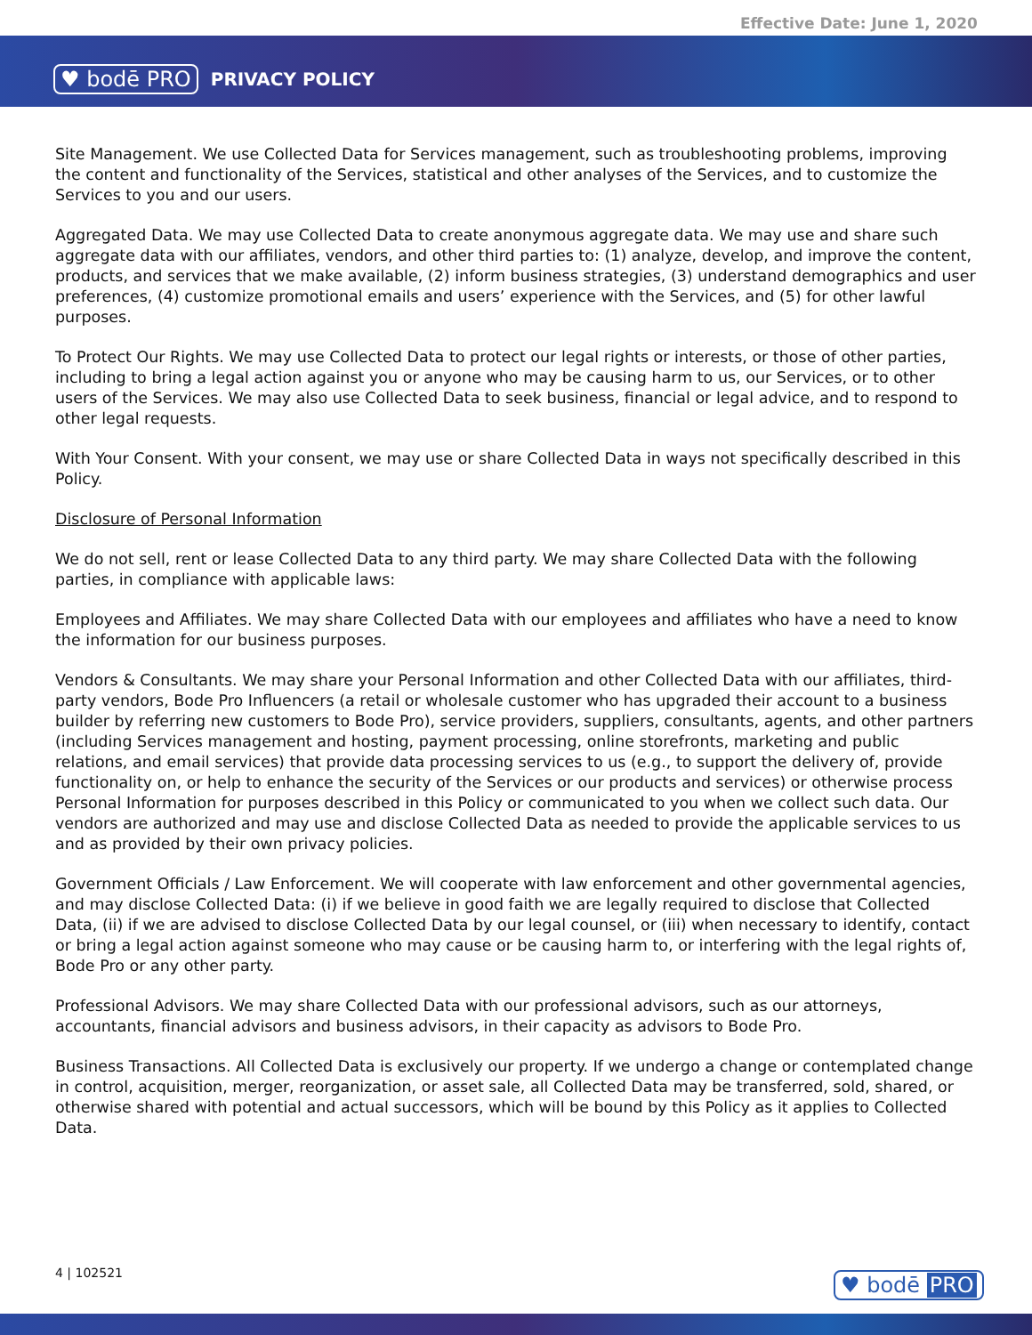Effective Date: June 1, 2020
♥ bodē PRO PRIVACY POLICY
Site Management. We use Collected Data for Services management, such as troubleshooting problems, improving the content and functionality of the Services, statistical and other analyses of the Services, and to customize the Services to you and our users.
Aggregated Data. We may use Collected Data to create anonymous aggregate data. We may use and share such aggregate data with our affiliates, vendors, and other third parties to: (1) analyze, develop, and improve the content, products, and services that we make available, (2) inform business strategies, (3) understand demographics and user preferences, (4) customize promotional emails and users’ experience with the Services, and (5) for other lawful purposes.
To Protect Our Rights. We may use Collected Data to protect our legal rights or interests, or those of other parties, including to bring a legal action against you or anyone who may be causing harm to us, our Services, or to other users of the Services. We may also use Collected Data to seek business, financial or legal advice, and to respond to other legal requests.
With Your Consent. With your consent, we may use or share Collected Data in ways not specifically described in this Policy.
Disclosure of Personal Information
We do not sell, rent or lease Collected Data to any third party. We may share Collected Data with the following parties, in compliance with applicable laws:
Employees and Affiliates. We may share Collected Data with our employees and affiliates who have a need to know the information for our business purposes.
Vendors & Consultants. We may share your Personal Information and other Collected Data with our affiliates, third-party vendors, Bode Pro Influencers (a retail or wholesale customer who has upgraded their account to a business builder by referring new customers to Bode Pro), service providers, suppliers, consultants, agents, and other partners (including Services management and hosting, payment processing, online storefronts, marketing and public relations, and email services) that provide data processing services to us (e.g., to support the delivery of, provide functionality on, or help to enhance the security of the Services or our products and services) or otherwise process Personal Information for purposes described in this Policy or communicated to you when we collect such data. Our vendors are authorized and may use and disclose Collected Data as needed to provide the applicable services to us and as provided by their own privacy policies.
Government Officials / Law Enforcement. We will cooperate with law enforcement and other governmental agencies, and may disclose Collected Data: (i) if we believe in good faith we are legally required to disclose that Collected Data, (ii) if we are advised to disclose Collected Data by our legal counsel, or (iii) when necessary to identify, contact or bring a legal action against someone who may cause or be causing harm to, or interfering with the legal rights of, Bode Pro or any other party.
Professional Advisors. We may share Collected Data with our professional advisors, such as our attorneys, accountants, financial advisors and business advisors, in their capacity as advisors to Bode Pro.
Business Transactions. All Collected Data is exclusively our property. If we undergo a change or contemplated change in control, acquisition, merger, reorganization, or asset sale, all Collected Data may be transferred, sold, shared, or otherwise shared with potential and actual successors, which will be bound by this Policy as it applies to Collected Data.
4 | 102521 ♥ bodē PRO